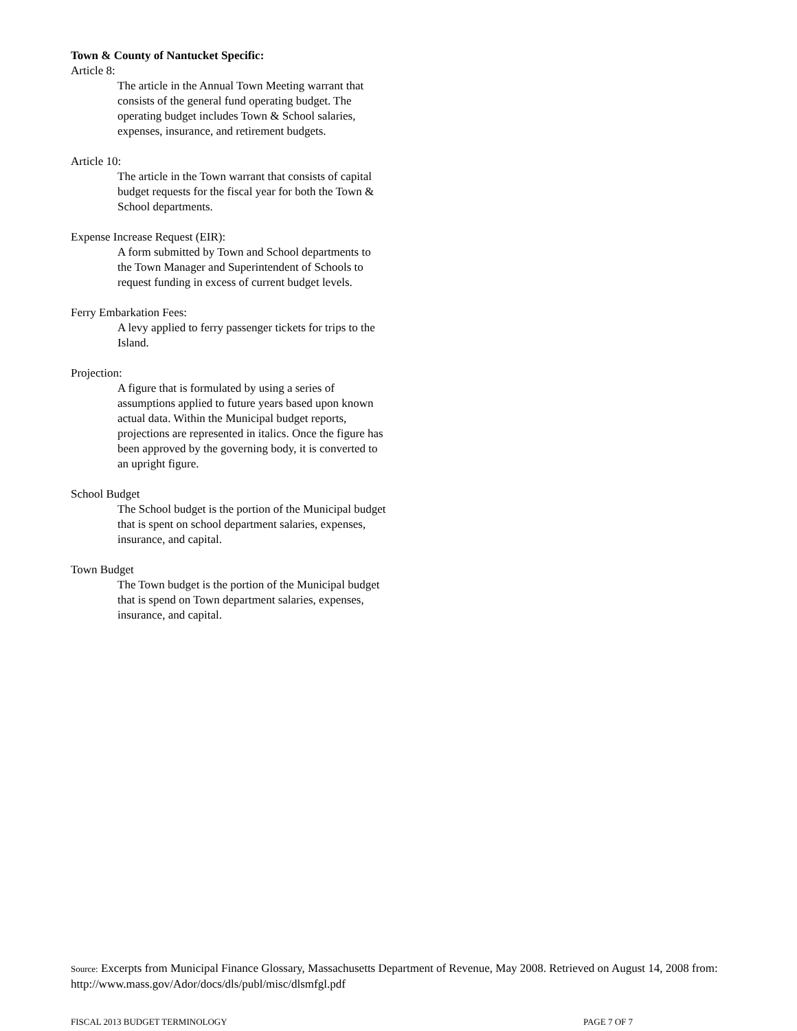Town & County of Nantucket Specific:
Article 8:
The article in the Annual Town Meeting warrant that consists of the general fund operating budget. The operating budget includes Town & School salaries, expenses, insurance, and retirement budgets.
Article 10:
The article in the Town warrant that consists of capital budget requests for the fiscal year for both the Town & School departments.
Expense Increase Request (EIR):
A form submitted by Town and School departments to the Town Manager and Superintendent of Schools to request funding in excess of current budget levels.
Ferry Embarkation Fees:
A levy applied to ferry passenger tickets for trips to the Island.
Projection:
A figure that is formulated by using a series of assumptions applied to future years based upon known actual data. Within the Municipal budget reports, projections are represented in italics. Once the figure has been approved by the governing body, it is converted to an upright figure.
School Budget
The School budget is the portion of the Municipal budget that is spent on school department salaries, expenses, insurance, and capital.
Town Budget
The Town budget is the portion of the Municipal budget that is spend on Town department salaries, expenses, insurance, and capital.
Source: Excerpts from Municipal Finance Glossary, Massachusetts Department of Revenue, May 2008. Retrieved on August 14, 2008 from: http://www.mass.gov/Ador/docs/dls/publ/misc/dlsmfgl.pdf
FISCAL 2013 BUDGET TERMINOLOGY PAGE 7 OF 7